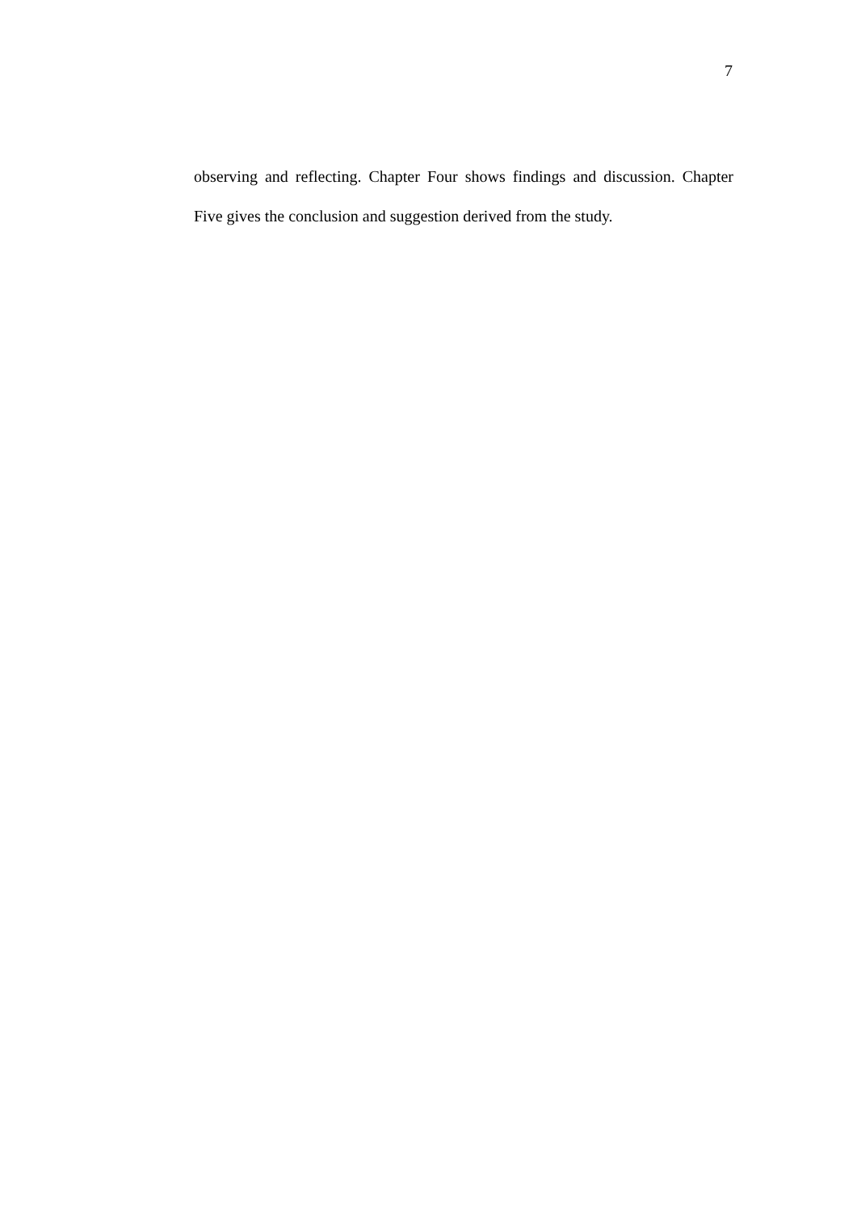7
observing and reflecting. Chapter Four shows findings and discussion. Chapter Five gives the conclusion and suggestion derived from the study.